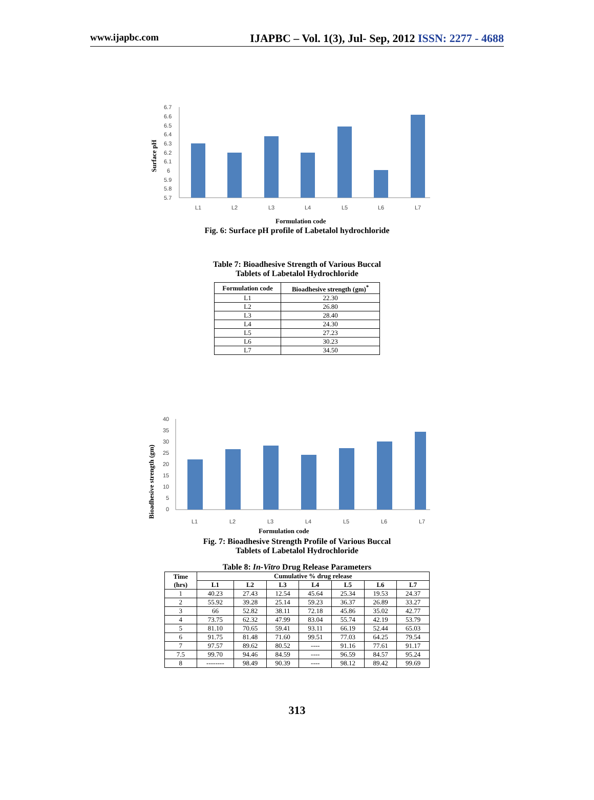www.ijapbc.com IJAPBC – Vol. 1(3), Jul- Sep, 2012 ISSN: 2277 - 4688
6.7
6.6
6.5
6.4
6.3
6.2
6.1
6
5.9
5.8
5.7
L1
L2
L3
L4
L5
L6
L7
Formulation code
Surface pH
Fig. 6: Surface pH profile of Labetalol hydrochloride
Table 7: Bioadhesive Strength of Various Buccal
Tablets of Labetalol Hydrochloride
| Formulation code | Bioadhesive strength (gm)<sup>*</sup> |
| --- | --- |
| L1 | 22.30 |
| L2 | 26.80 |
| L3 | 28.40 |
| L4 | 24.30 |
| L5 | 27.23 |
| L6 | 30.23 |
| L7 | 34.50 |
40
35
30
25
20
15
10
5
0
L1
L2
L3
L4
L5
L6
L7
Formulation code
Bioadhesive strength (gm)
Fig. 7: Bioadhesive Strength Profile of Various Buccal
Tablets of Labetalol Hydrochloride
Table 8: In-Vitro Drug Release Parameters
| Time (hrs) | Cumulative % drug release | | | | | | |
| --- | --- | --- | --- | --- | --- | --- | --- |
| | L1 | L2 | L3 | L4 | L5 | L6 | L7 |
| 1 | 40.23 | 27.43 | 12.54 | 45.64 | 25.34 | 19.53 | 24.37 |
| 2 | 55.92 | 39.28 | 25.14 | 59.23 | 36.37 | 26.89 | 33.27 |
| 3 | 66 | 52.82 | 38.11 | 72.18 | 45.86 | 35.02 | 42.77 |
| 4 | 73.75 | 62.32 | 47.99 | 83.04 | 55.74 | 42.19 | 53.79 |
| 5 | 81.10 | 70.65 | 59.41 | 93.11 | 66.19 | 52.44 | 65.03 |
| 6 | 91.75 | 81.48 | 71.60 | 99.51 | 77.03 | 64.25 | 79.54 |
| 7 | 97.57 | 89.62 | 80.52 | ---- | 91.16 | 77.61 | 91.17 |
| 7.5 | 99.70 | 94.46 | 84.59 | ---- | 96.59 | 84.57 | 95.24 |
| 8 | -------- | 98.49 | 90.39 | ---- | 98.12 | 89.42 | 99.69 |
313